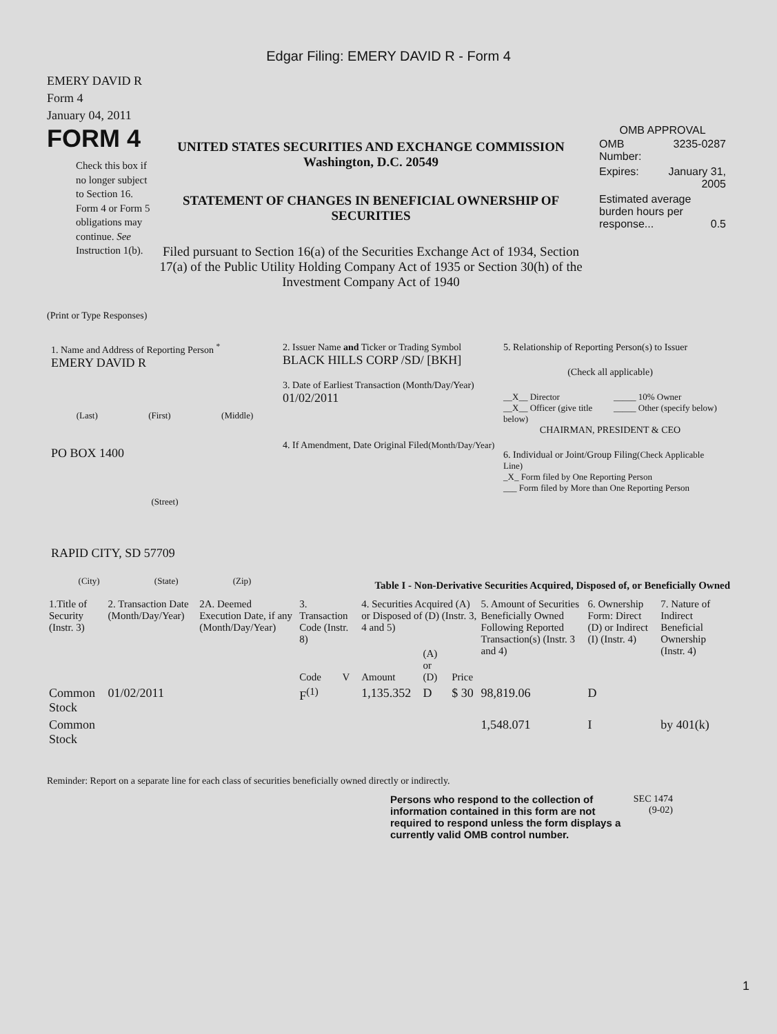Edgar Filing: EMERY DAVID R - Form 4
EMERY DAVID R
Form 4
January 04, 2011
FORM 4
Check this box if no longer subject to Section 16. Form 4 or Form 5 obligations may continue. See Instruction 1(b).
UNITED STATES SECURITIES AND EXCHANGE COMMISSION
Washington, D.C. 20549
STATEMENT OF CHANGES IN BENEFICIAL OWNERSHIP OF SECURITIES
Filed pursuant to Section 16(a) of the Securities Exchange Act of 1934, Section 17(a) of the Public Utility Holding Company Act of 1935 or Section 30(h) of the Investment Company Act of 1940
OMB APPROVAL
| OMB Number: | 3235-0287 |
| Expires: | January 31, 2005 |
| Estimated average burden hours per response... 0.5 | |
(Print or Type Responses)
1. Name and Address of Reporting Person <sup>*</sup>
EMERY DAVID R
(Last) (First) (Middle)
PO BOX 1400
(Street)
RAPID CITY, SD 57709
(City) (State) (Zip)
2. Issuer Name and Ticker or Trading Symbol
BLACK HILLS CORP /SD/ [BKH]
3. Date of Earliest Transaction (Month/Day/Year)
01/02/2011
4. If Amendment, Date Original Filed(Month/Day/Year)
5. Relationship of Reporting Person(s) to Issuer
(Check all applicable)
__X__ Director
__X__ Officer (give title below)
_____ 10% Owner
_____ Other (specify below)
CHAIRMAN, PRESIDENT & CEO
6. Individual or Joint/Group Filing(Check Applicable Line)
_X_ Form filed by One Reporting Person
___ Form filed by More than One Reporting Person
Table I - Non-Derivative Securities Acquired, Disposed of, or Beneficially Owned
| 1.Title of Security (Instr. 3) | 2. Transaction Date (Month/Day/Year) | 2A. Deemed Execution Date, if any (Month/Day/Year) | 3. Transaction Code (Instr. 8) | | 4. Securities Acquired (A) or Disposed of (D) (Instr. 3, 4 and 5) | | | 5. Amount of Securities Beneficially Owned Following Reported Transaction(s) (Instr. 3 and 4) | 6. Ownership Form: Direct (D) or Indirect (I) (Instr. 4) | 7. Nature of Indirect Beneficial Ownership (Instr. 4) |
| --- | --- | --- | --- | --- | --- | --- | --- | --- | --- | --- |
| | | | Code | V | Amount | (A) or (D) | Price | | | |
| Common Stock | 01/02/2011 | | F<sup>(1)</sup> | | 1,135.352 | D | $ 30 | 98,819.06 | D | |
| Common Stock | | | | | | | | 1,548.071 | I | by 401(k) |
Reminder: Report on a separate line for each class of securities beneficially owned directly or indirectly.
Persons who respond to the collection of information contained in this form are not required to respond unless the form displays a currently valid OMB control number.
SEC 1474
(9-02)
1